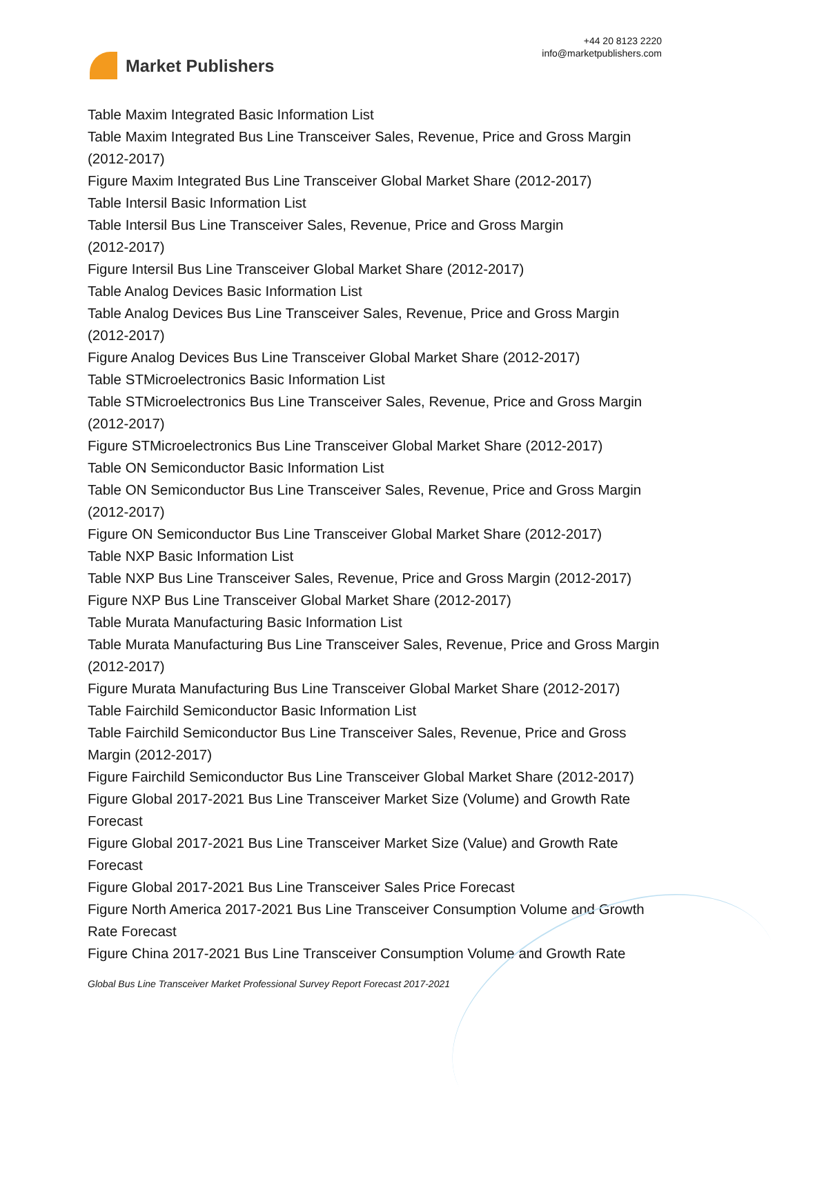Market Publishers
+44 20 8123 2220
info@marketpublishers.com
Table Maxim Integrated Basic Information List
Table Maxim Integrated Bus Line Transceiver Sales, Revenue, Price and Gross Margin (2012-2017)
Figure Maxim Integrated Bus Line Transceiver Global Market Share (2012-2017)
Table Intersil Basic Information List
Table Intersil Bus Line Transceiver Sales, Revenue, Price and Gross Margin
(2012-2017)
Figure Intersil Bus Line Transceiver Global Market Share (2012-2017)
Table Analog Devices Basic Information List
Table Analog Devices Bus Line Transceiver Sales, Revenue, Price and Gross Margin
(2012-2017)
Figure Analog Devices Bus Line Transceiver Global Market Share (2012-2017)
Table STMicroelectronics Basic Information List
Table STMicroelectronics Bus Line Transceiver Sales, Revenue, Price and Gross Margin (2012-2017)
Figure STMicroelectronics Bus Line Transceiver Global Market Share (2012-2017)
Table ON Semiconductor Basic Information List
Table ON Semiconductor Bus Line Transceiver Sales, Revenue, Price and Gross Margin (2012-2017)
Figure ON Semiconductor Bus Line Transceiver Global Market Share (2012-2017)
Table NXP Basic Information List
Table NXP Bus Line Transceiver Sales, Revenue, Price and Gross Margin (2012-2017)
Figure NXP Bus Line Transceiver Global Market Share (2012-2017)
Table Murata Manufacturing Basic Information List
Table Murata Manufacturing Bus Line Transceiver Sales, Revenue, Price and Gross Margin (2012-2017)
Figure Murata Manufacturing Bus Line Transceiver Global Market Share (2012-2017)
Table Fairchild Semiconductor Basic Information List
Table Fairchild Semiconductor Bus Line Transceiver Sales, Revenue, Price and Gross Margin (2012-2017)
Figure Fairchild Semiconductor Bus Line Transceiver Global Market Share (2012-2017)
Figure Global 2017-2021 Bus Line Transceiver Market Size (Volume) and Growth Rate Forecast
Figure Global 2017-2021 Bus Line Transceiver Market Size (Value) and Growth Rate Forecast
Figure Global 2017-2021 Bus Line Transceiver Sales Price Forecast
Figure North America 2017-2021 Bus Line Transceiver Consumption Volume and Growth Rate Forecast
Figure China 2017-2021 Bus Line Transceiver Consumption Volume and Growth Rate
Global Bus Line Transceiver Market Professional Survey Report Forecast 2017-2021